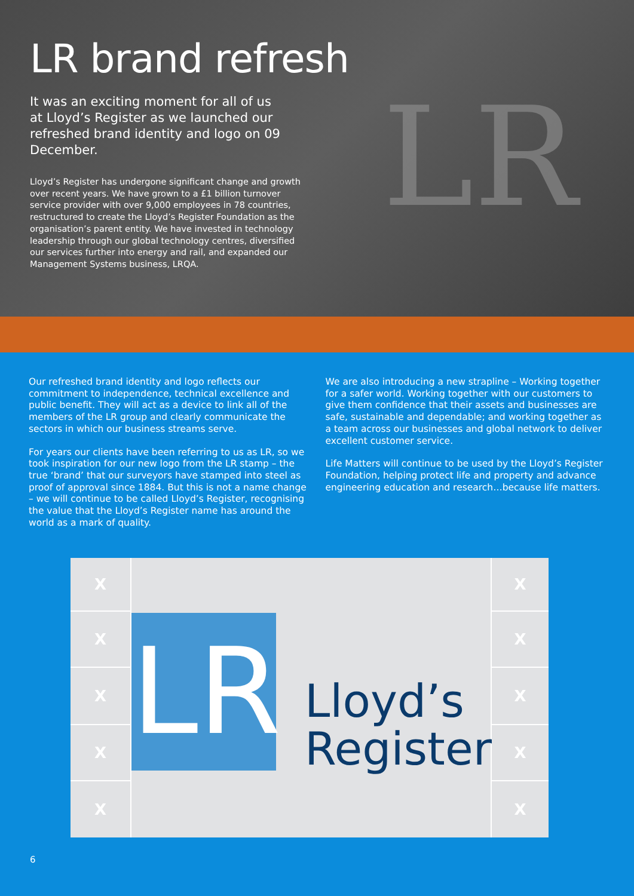LR brand refresh
It was an exciting moment for all of us at Lloyd’s Register as we launched our refreshed brand identity and logo on 09 December.
Lloyd’s Register has undergone significant change and growth over recent years. We have grown to a £1 billion turnover service provider with over 9,000 employees in 78 countries, restructured to create the Lloyd’s Register Foundation as the organisation’s parent entity. We have invested in technology leadership through our global technology centres, diversified our services further into energy and rail, and expanded our Management Systems business, LRQA.
LR
Our refreshed brand identity and logo reflects our commitment to independence, technical excellence and public benefit. They will act as a device to link all of the members of the LR group and clearly communicate the sectors in which our business streams serve.
For years our clients have been referring to us as LR, so we took inspiration for our new logo from the LR stamp – the true ‘brand’ that our surveyors have stamped into steel as proof of approval since 1884. But this is not a name change – we will continue to be called Lloyd’s Register, recognising the value that the Lloyd’s Register name has around the world as a mark of quality.
We are also introducing a new strapline – Working together for a safer world. Working together with our customers to give them confidence that their assets and businesses are safe, sustainable and dependable; and working together as a team across our businesses and global network to deliver excellent customer service.
Life Matters will continue to be used by the Lloyd’s Register Foundation, helping protect life and property and advance engineering education and research…because life matters.
X
LR
Lloyd’s
Register
X
X
X
X
X
X
X
X
X
6